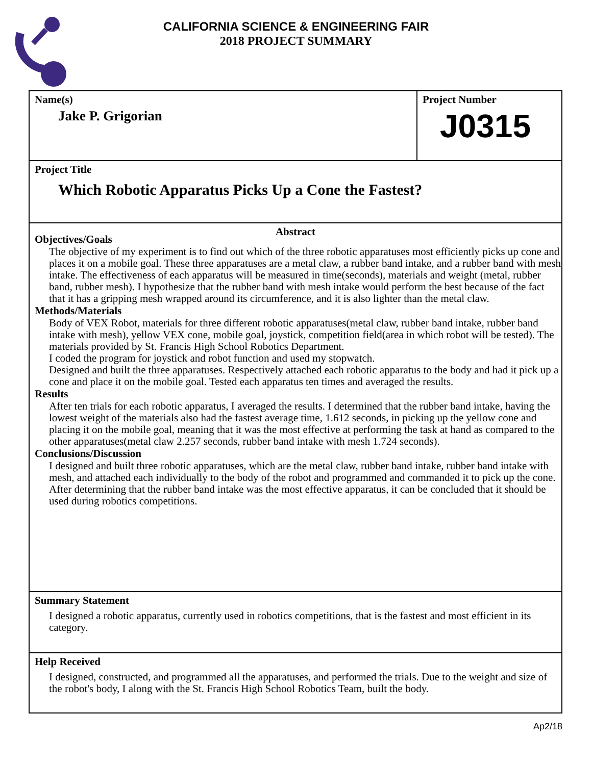CALIFORNIA SCIENCE & ENGINEERING FAIR
2018 PROJECT SUMMARY
Name(s)
Jake P. Grigorian
Project Number
J0315
Project Title
Which Robotic Apparatus Picks Up a Cone the Fastest?
Abstract
Objectives/Goals
The objective of my experiment is to find out which of the three robotic apparatuses most efficiently picks up cone and places it on a mobile goal. These three apparatuses are a metal claw, a rubber band intake, and a rubber band with mesh intake. The effectiveness of each apparatus will be measured in time(seconds), materials and weight (metal, rubber band, rubber mesh). I hypothesize that the rubber band with mesh intake would perform the best because of the fact that it has a gripping mesh wrapped around its circumference, and it is also lighter than the metal claw.
Methods/Materials
Body of VEX Robot, materials for three different robotic apparatuses(metal claw, rubber band intake, rubber band intake with mesh), yellow VEX cone, mobile goal, joystick, competition field(area in which robot will be tested). The materials provided by St. Francis High School Robotics Department.
I coded the program for joystick and robot function and used my stopwatch.
Designed and built the three apparatuses. Respectively attached each robotic apparatus to the body and had it pick up a cone and place it on the mobile goal. Tested each apparatus ten times and averaged the results.
Results
After ten trials for each robotic apparatus, I averaged the results. I determined that the rubber band intake, having the lowest weight of the materials also had the fastest average time, 1.612 seconds, in picking up the yellow cone and placing it on the mobile goal, meaning that it was the most effective at performing the task at hand as compared to the other apparatuses(metal claw 2.257 seconds, rubber band intake with mesh 1.724 seconds).
Conclusions/Discussion
I designed and built three robotic apparatuses, which are the metal claw, rubber band intake, rubber band intake with mesh, and attached each individually to the body of the robot and programmed and commanded it to pick up the cone. After determining that the rubber band intake was the most effective apparatus, it can be concluded that it should be used during robotics competitions.
Summary Statement
I designed a robotic apparatus, currently used in robotics competitions, that is the fastest and most efficient in its category.
Help Received
I designed, constructed, and programmed all the apparatuses, and performed the trials. Due to the weight and size of the robot's body, I along with the St. Francis High School Robotics Team, built the body.
Ap2/18